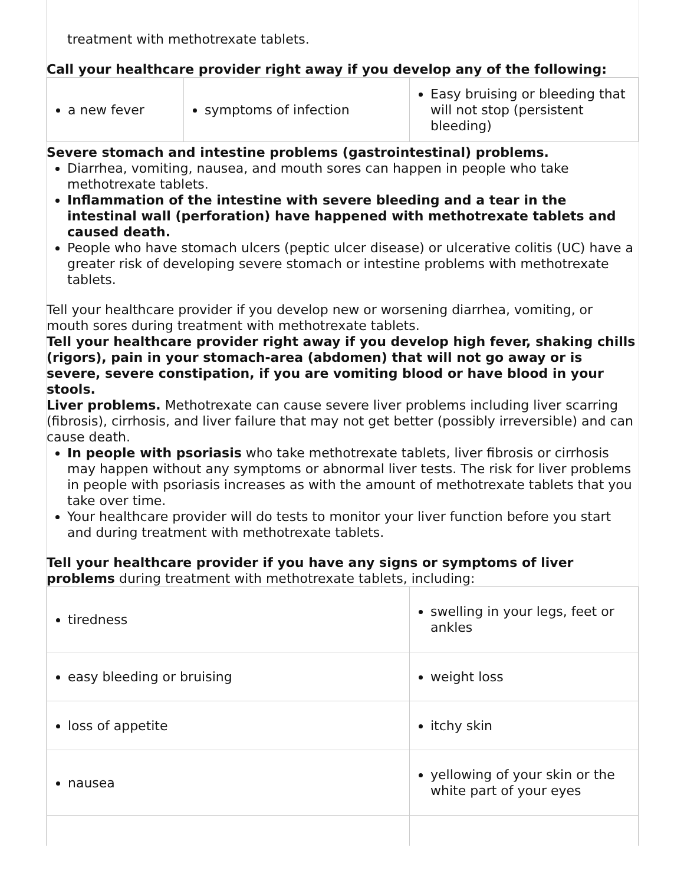treatment with methotrexate tablets.
Call your healthcare provider right away if you develop any of the following:
| a new fever | symptoms of infection | Easy bruising or bleeding that will not stop (persistent bleeding) |
Severe stomach and intestine problems (gastrointestinal) problems.
Diarrhea, vomiting, nausea, and mouth sores can happen in people who take methotrexate tablets.
Inflammation of the intestine with severe bleeding and a tear in the intestinal wall (perforation) have happened with methotrexate tablets and caused death.
People who have stomach ulcers (peptic ulcer disease) or ulcerative colitis (UC) have a greater risk of developing severe stomach or intestine problems with methotrexate tablets.
Tell your healthcare provider if you develop new or worsening diarrhea, vomiting, or mouth sores during treatment with methotrexate tablets.
Tell your healthcare provider right away if you develop high fever, shaking chills (rigors), pain in your stomach-area (abdomen) that will not go away or is severe, severe constipation, if you are vomiting blood or have blood in your stools.
Liver problems. Methotrexate can cause severe liver problems including liver scarring (fibrosis), cirrhosis, and liver failure that may not get better (possibly irreversible) and can cause death.
In people with psoriasis who take methotrexate tablets, liver fibrosis or cirrhosis may happen without any symptoms or abnormal liver tests. The risk for liver problems in people with psoriasis increases as with the amount of methotrexate tablets that you take over time.
Your healthcare provider will do tests to monitor your liver function before you start and during treatment with methotrexate tablets.
Tell your healthcare provider if you have any signs or symptoms of liver problems during treatment with methotrexate tablets, including:
| tiredness | swelling in your legs, feet or ankles |
| easy bleeding or bruising | weight loss |
| loss of appetite | itchy skin |
| nausea | yellowing of your skin or the white part of your eyes |